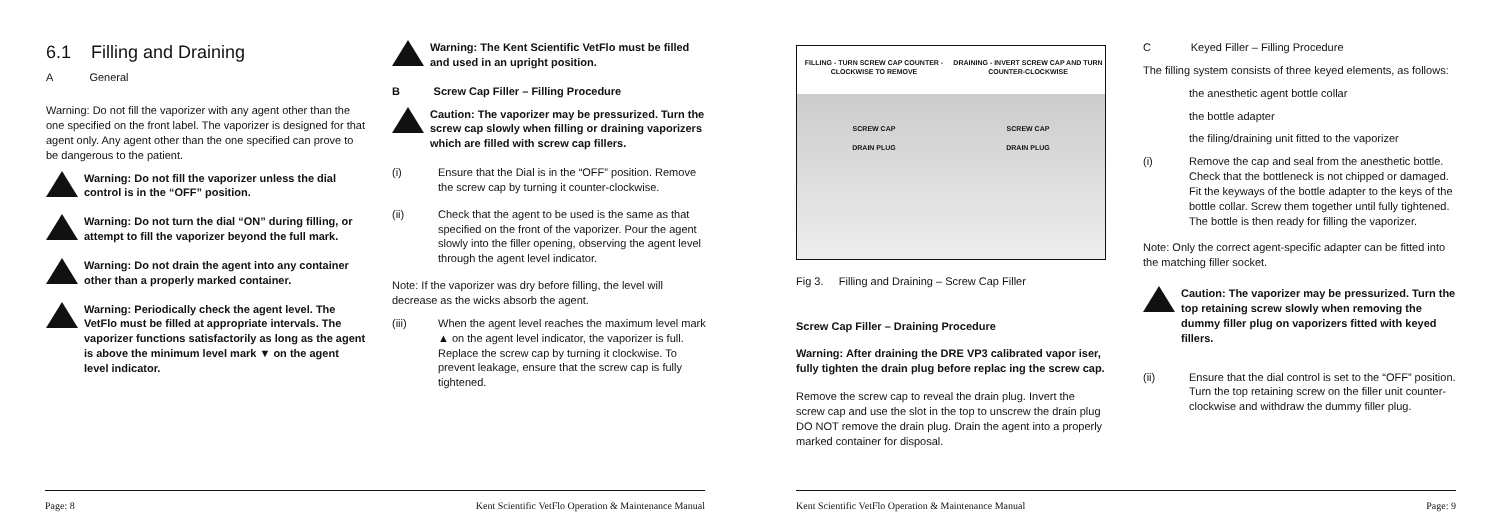6.1 Filling and Draining
A General
Warning: Do not fill the vaporizer with any agent other than the one specified on the front label. The vaporizer is designed for that agent only. Any agent other than the one specified can prove to be dangerous to the patient.
Warning: Do not fill the vaporizer unless the dial control is in the “OFF” position.
Warning: Do not turn the dial “ON” during filling, or attempt to fill the vaporizer beyond the full mark.
Warning: Do not drain the agent into any container other than a properly marked container.
Warning: Periodically check the agent level. The VetFlo must be filled at appropriate intervals. The vaporizer functions satisfactorily as long as the agent is above the minimum level mark ▼ on the agent level indicator.
Warning: The Kent Scientific VetFlo must be filled and used in an upright position.
B Screw Cap Filler – Filling Procedure
Caution: The vaporizer may be pressurized. Turn the screw cap slowly when filling or draining vaporizers which are filled with screw cap fillers.
(i) Ensure that the Dial is in the “OFF” position. Remove the screw cap by turning it counter-clockwise.
(ii) Check that the agent to be used is the same as that specified on the front of the vaporizer. Pour the agent slowly into the filler opening, observing the agent level through the agent level indicator.
Note: If the vaporizer was dry before filling, the level will decrease as the wicks absorb the agent.
(iii) When the agent level reaches the maximum level mark ▲ on the agent level indicator, the vaporizer is full. Replace the screw cap by turning it clockwise. To prevent leakage, ensure that the screw cap is fully tightened.
Page: 8 Kent Scientific VetFlo Operation & Maintenance Manual
FILLING - TURN SCREW CAP COUNTER - CLOCKWISE TO REMOVE
SCREW CAP
DRAIN PLUG
DRAINING - INVERT SCREW CAP AND TURN COUNTER-CLOCKWISE
SCREW CAP
DRAIN PLUG
Fig 3. Filling and Draining – Screw Cap Filler
Screw Cap Filler – Draining Procedure
Warning: After draining the DRE VP3 calibrated vapor iser, fully tighten the drain plug before replac ing the screw cap.
Remove the screw cap to reveal the drain plug. Invert the screw cap and use the slot in the top to unscrew the drain plug DO NOT remove the drain plug. Drain the agent into a properly marked container for disposal.
C Keyed Filler – Filling Procedure
The filling system consists of three keyed elements, as follows:
the anesthetic agent bottle collar
the bottle adapter
the filing/draining unit fitted to the vaporizer
(i) Remove the cap and seal from the anesthetic bottle. Check that the bottleneck is not chipped or damaged. Fit the keyways of the bottle adapter to the keys of the bottle collar. Screw them together until fully tightened. The bottle is then ready for filling the vaporizer.
Note: Only the correct agent-specific adapter can be fitted into the matching filler socket.
Caution: The vaporizer may be pressurized. Turn the top retaining screw slowly when removing the dummy filler plug on vaporizers fitted with keyed fillers.
(ii) Ensure that the dial control is set to the “OFF” position. Turn the top retaining screw on the filler unit counter-clockwise and withdraw the dummy filler plug.
Kent Scientific VetFlo Operation & Maintenance Manual Page: 9